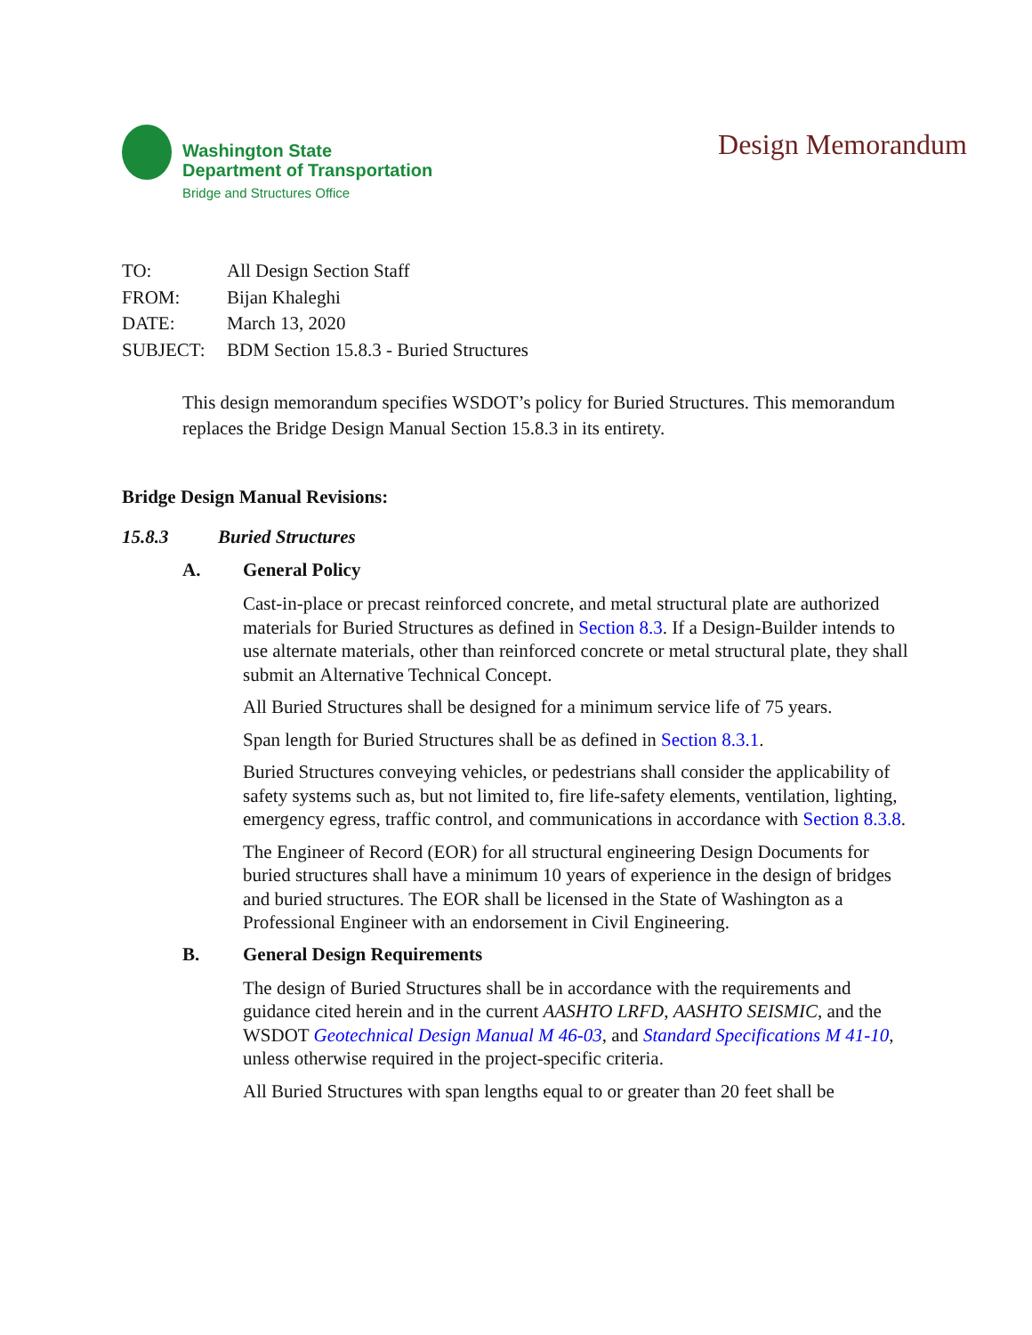Washington State
Department of Transportation
Bridge and Structures Office
Design Memorandum
TO: All Design Section Staff
FROM: Bijan Khaleghi
DATE: March 13, 2020
SUBJECT: BDM Section 15.8.3 - Buried Structures
This design memorandum specifies WSDOT’s policy for Buried Structures. This memorandum replaces the Bridge Design Manual Section 15.8.3 in its entirety.
Bridge Design Manual Revisions:
15.8.3 Buried Structures
A. General Policy
Cast-in-place or precast reinforced concrete, and metal structural plate are authorized materials for Buried Structures as defined in Section 8.3. If a Design-Builder intends to use alternate materials, other than reinforced concrete or metal structural plate, they shall submit an Alternative Technical Concept.
All Buried Structures shall be designed for a minimum service life of 75 years.
Span length for Buried Structures shall be as defined in Section 8.3.1.
Buried Structures conveying vehicles, or pedestrians shall consider the applicability of safety systems such as, but not limited to, fire life-safety elements, ventilation, lighting, emergency egress, traffic control, and communications in accordance with Section 8.3.8.
The Engineer of Record (EOR) for all structural engineering Design Documents for buried structures shall have a minimum 10 years of experience in the design of bridges and buried structures. The EOR shall be licensed in the State of Washington as a Professional Engineer with an endorsement in Civil Engineering.
B. General Design Requirements
The design of Buried Structures shall be in accordance with the requirements and guidance cited herein and in the current AASHTO LRFD, AASHTO SEISMIC, and the WSDOT Geotechnical Design Manual M 46-03, and Standard Specifications M 41-10, unless otherwise required in the project-specific criteria.
All Buried Structures with span lengths equal to or greater than 20 feet shall be